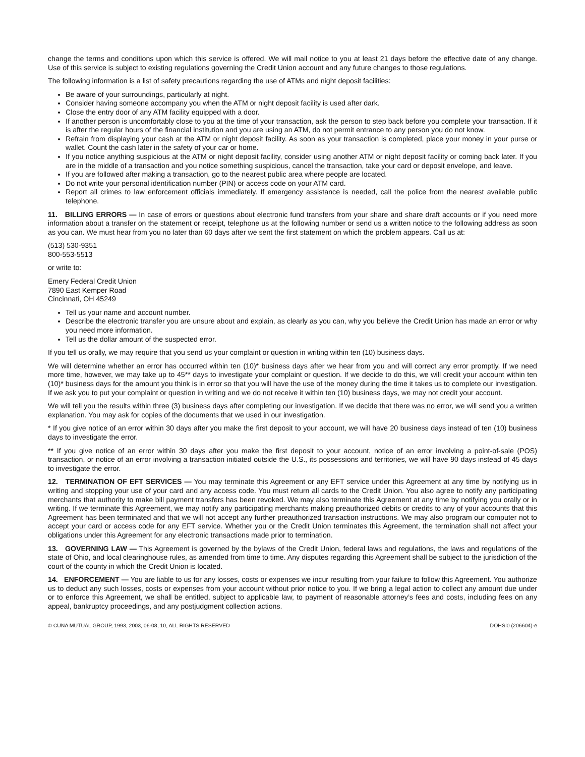change the terms and conditions upon which this service is offered. We will mail notice to you at least 21 days before the effective date of any change. Use of this service is subject to existing regulations governing the Credit Union account and any future changes to those regulations.
The following information is a list of safety precautions regarding the use of ATMs and night deposit facilities:
Be aware of your surroundings, particularly at night.
Consider having someone accompany you when the ATM or night deposit facility is used after dark.
Close the entry door of any ATM facility equipped with a door.
If another person is uncomfortably close to you at the time of your transaction, ask the person to step back before you complete your transaction. If it is after the regular hours of the financial institution and you are using an ATM, do not permit entrance to any person you do not know.
Refrain from displaying your cash at the ATM or night deposit facility. As soon as your transaction is completed, place your money in your purse or wallet. Count the cash later in the safety of your car or home.
If you notice anything suspicious at the ATM or night deposit facility, consider using another ATM or night deposit facility or coming back later. If you are in the middle of a transaction and you notice something suspicious, cancel the transaction, take your card or deposit envelope, and leave.
If you are followed after making a transaction, go to the nearest public area where people are located.
Do not write your personal identification number (PIN) or access code on your ATM card.
Report all crimes to law enforcement officials immediately. If emergency assistance is needed, call the police from the nearest available public telephone.
11. BILLING ERRORS — In case of errors or questions about electronic fund transfers from your share and share draft accounts or if you need more information about a transfer on the statement or receipt, telephone us at the following number or send us a written notice to the following address as soon as you can. We must hear from you no later than 60 days after we sent the first statement on which the problem appears. Call us at:
(513) 530-9351
800-553-5513
or write to:
Emery Federal Credit Union
7890 East Kemper Road
Cincinnati, OH 45249
Tell us your name and account number.
Describe the electronic transfer you are unsure about and explain, as clearly as you can, why you believe the Credit Union has made an error or why you need more information.
Tell us the dollar amount of the suspected error.
If you tell us orally, we may require that you send us your complaint or question in writing within ten (10) business days.
We will determine whether an error has occurred within ten (10)* business days after we hear from you and will correct any error promptly. If we need more time, however, we may take up to 45** days to investigate your complaint or question. If we decide to do this, we will credit your account within ten (10)* business days for the amount you think is in error so that you will have the use of the money during the time it takes us to complete our investigation. If we ask you to put your complaint or question in writing and we do not receive it within ten (10) business days, we may not credit your account.
We will tell you the results within three (3) business days after completing our investigation. If we decide that there was no error, we will send you a written explanation. You may ask for copies of the documents that we used in our investigation.
* If you give notice of an error within 30 days after you make the first deposit to your account, we will have 20 business days instead of ten (10) business days to investigate the error.
** If you give notice of an error within 30 days after you make the first deposit to your account, notice of an error involving a point-of-sale (POS) transaction, or notice of an error involving a transaction initiated outside the U.S., its possessions and territories, we will have 90 days instead of 45 days to investigate the error.
12. TERMINATION OF EFT SERVICES — You may terminate this Agreement or any EFT service under this Agreement at any time by notifying us in writing and stopping your use of your card and any access code. You must return all cards to the Credit Union. You also agree to notify any participating merchants that authority to make bill payment transfers has been revoked. We may also terminate this Agreement at any time by notifying you orally or in writing. If we terminate this Agreement, we may notify any participating merchants making preauthorized debits or credits to any of your accounts that this Agreement has been terminated and that we will not accept any further preauthorized transaction instructions. We may also program our computer not to accept your card or access code for any EFT service. Whether you or the Credit Union terminates this Agreement, the termination shall not affect your obligations under this Agreement for any electronic transactions made prior to termination.
13. GOVERNING LAW — This Agreement is governed by the bylaws of the Credit Union, federal laws and regulations, the laws and regulations of the state of Ohio, and local clearinghouse rules, as amended from time to time. Any disputes regarding this Agreement shall be subject to the jurisdiction of the court of the county in which the Credit Union is located.
14. ENFORCEMENT — You are liable to us for any losses, costs or expenses we incur resulting from your failure to follow this Agreement. You authorize us to deduct any such losses, costs or expenses from your account without prior notice to you. If we bring a legal action to collect any amount due under or to enforce this Agreement, we shall be entitled, subject to applicable law, to payment of reasonable attorney’s fees and costs, including fees on any appeal, bankruptcy proceedings, and any postjudgment collection actions.
© CUNA MUTUAL GROUP, 1993, 2003, 06-08, 10, ALL RIGHTS RESERVED DOHSI0 (206604)-e